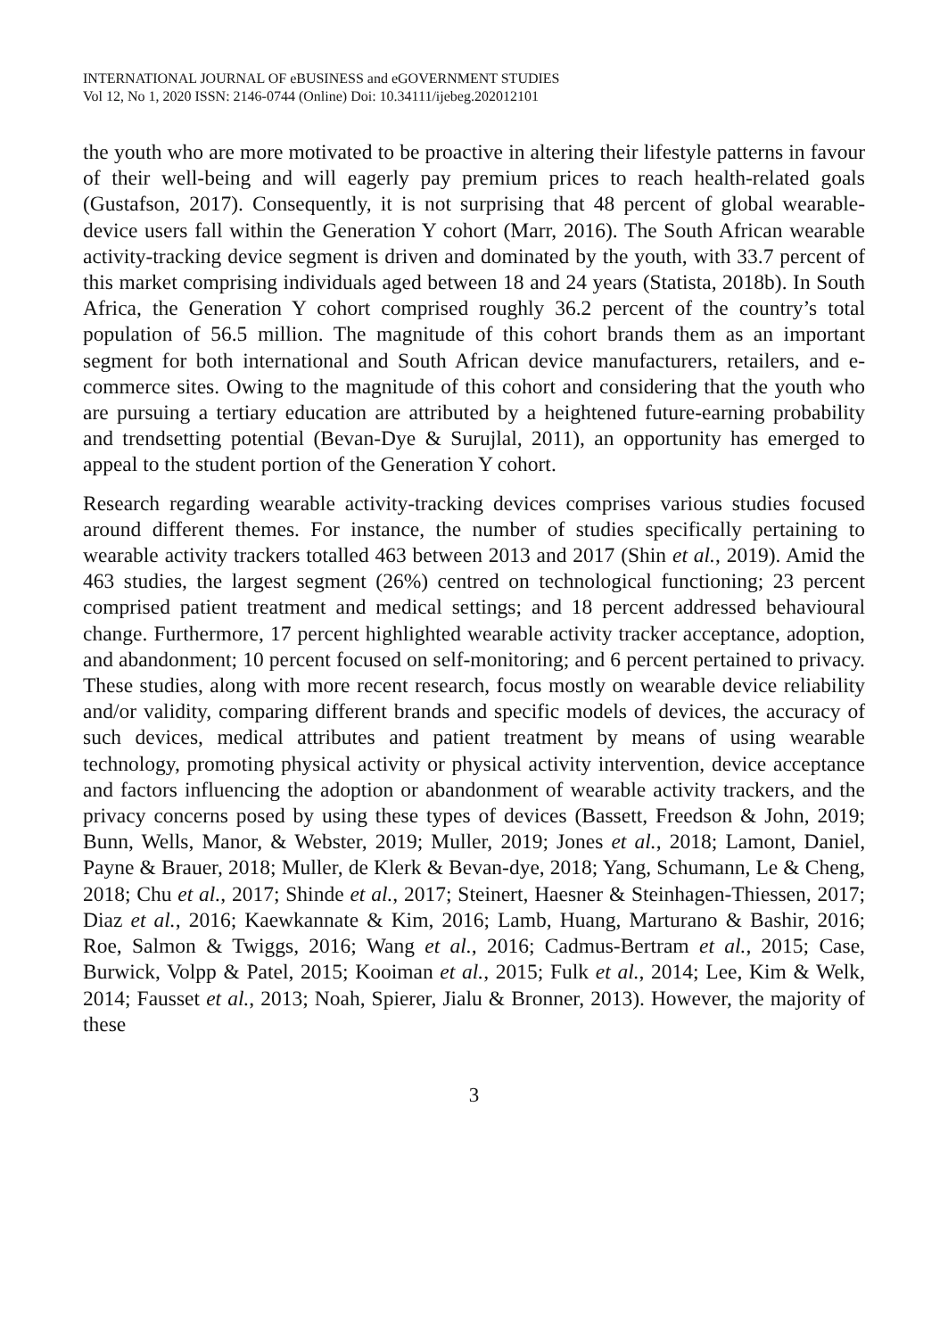INTERNATIONAL JOURNAL OF eBUSINESS and eGOVERNMENT STUDIES
Vol 12, No 1, 2020 ISSN: 2146-0744 (Online) Doi: 10.34111/ijebeg.202012101
the youth who are more motivated to be proactive in altering their lifestyle patterns in favour of their well-being and will eagerly pay premium prices to reach health-related goals (Gustafson, 2017). Consequently, it is not surprising that 48 percent of global wearable-device users fall within the Generation Y cohort (Marr, 2016). The South African wearable activity-tracking device segment is driven and dominated by the youth, with 33.7 percent of this market comprising individuals aged between 18 and 24 years (Statista, 2018b). In South Africa, the Generation Y cohort comprised roughly 36.2 percent of the country’s total population of 56.5 million. The magnitude of this cohort brands them as an important segment for both international and South African device manufacturers, retailers, and e-commerce sites. Owing to the magnitude of this cohort and considering that the youth who are pursuing a tertiary education are attributed by a heightened future-earning probability and trendsetting potential (Bevan-Dye & Surujlal, 2011), an opportunity has emerged to appeal to the student portion of the Generation Y cohort.
Research regarding wearable activity-tracking devices comprises various studies focused around different themes. For instance, the number of studies specifically pertaining to wearable activity trackers totalled 463 between 2013 and 2017 (Shin et al., 2019). Amid the 463 studies, the largest segment (26%) centred on technological functioning; 23 percent comprised patient treatment and medical settings; and 18 percent addressed behavioural change. Furthermore, 17 percent highlighted wearable activity tracker acceptance, adoption, and abandonment; 10 percent focused on self-monitoring; and 6 percent pertained to privacy. These studies, along with more recent research, focus mostly on wearable device reliability and/or validity, comparing different brands and specific models of devices, the accuracy of such devices, medical attributes and patient treatment by means of using wearable technology, promoting physical activity or physical activity intervention, device acceptance and factors influencing the adoption or abandonment of wearable activity trackers, and the privacy concerns posed by using these types of devices (Bassett, Freedson & John, 2019; Bunn, Wells, Manor, & Webster, 2019; Muller, 2019; Jones et al., 2018; Lamont, Daniel, Payne & Brauer, 2018; Muller, de Klerk & Bevan-dye, 2018; Yang, Schumann, Le & Cheng, 2018; Chu et al., 2017; Shinde et al., 2017; Steinert, Haesner & Steinhagen-Thiessen, 2017; Diaz et al., 2016; Kaewkannate & Kim, 2016; Lamb, Huang, Marturano & Bashir, 2016; Roe, Salmon & Twiggs, 2016; Wang et al., 2016; Cadmus-Bertram et al., 2015; Case, Burwick, Volpp & Patel, 2015; Kooiman et al., 2015; Fulk et al., 2014; Lee, Kim & Welk, 2014; Fausset et al., 2013; Noah, Spierer, Jialu & Bronner, 2013). However, the majority of these
3